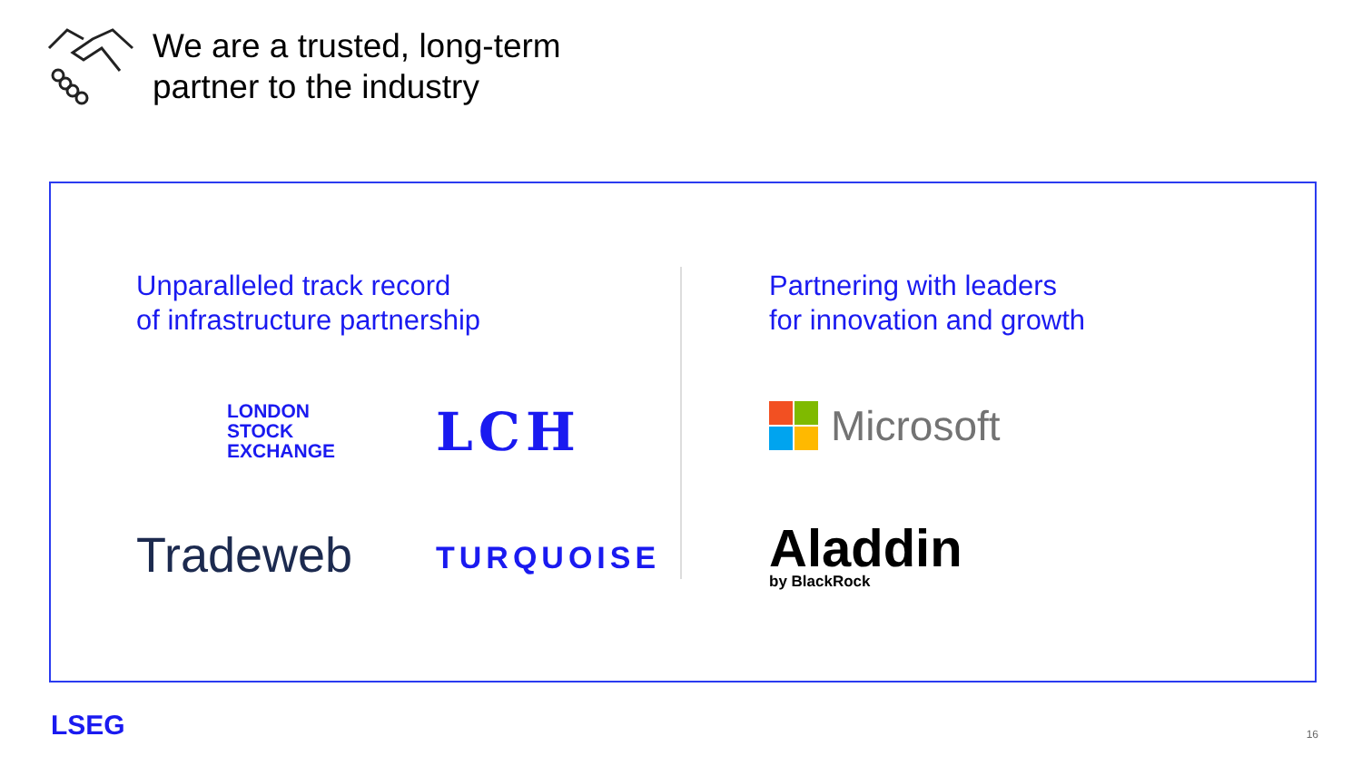We are a trusted, long-term
partner to the industry
Unparalleled track record
of infrastructure partnership
LONDON
STOCK
EXCHANGE
LCH
Tradeweb
TURQUOISE
Partnering with leaders
for innovation and growth
Microsoft
Aladdin
by BlackRock
LSEG 16